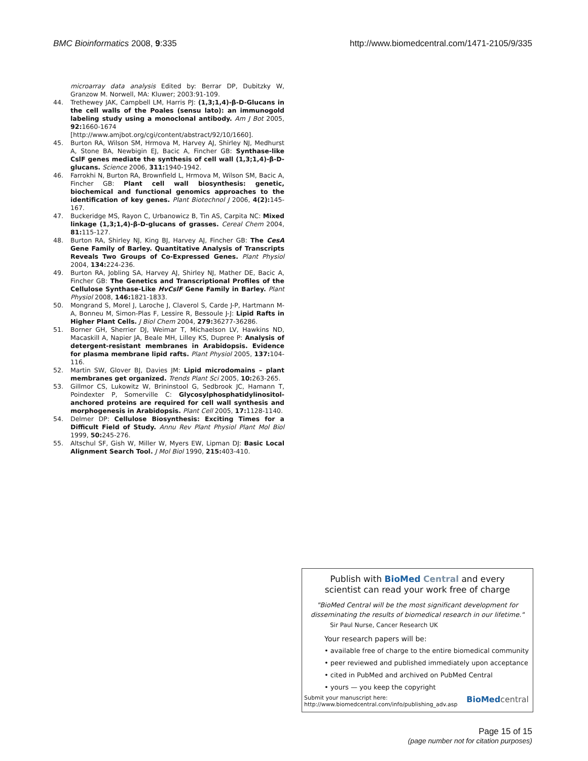BMC Bioinformatics 2008, 9:335 http://www.biomedcentral.com/1471-2105/9/335
microarray data analysis Edited by: Berrar DP, Dubitzky W, Granzow M. Norwell, MA: Kluwer; 2003:91-109.
44. Trethewey JAK, Campbell LM, Harris PJ: (1,3;1,4)-β-D-Glucans in the cell walls of the Poales (sensu lato): an immunogold labeling study using a monoclonal antibody. Am J Bot 2005, 92: 1660-1674 [http://www.amjbot.org/cgi/content/abstract/92/10/1660].
45. Burton RA, Wilson SM, Hrmova M, Harvey AJ, Shirley NJ, Medhurst A, Stone BA, Newbigin EJ, Bacic A, Fincher GB: Synthase-like CslF genes mediate the synthesis of cell wall (1,3;1,4)-β-D-glucans. Science 2006, 311: 1940-1942.
46. Farrokhi N, Burton RA, Brownfield L, Hrmova M, Wilson SM, Bacic A, Fincher GB: Plant cell wall biosynthesis: genetic, biochemical and functional genomics approaches to the identification of key genes. Plant Biotechnol J 2006, 4(2): 145-167.
47. Buckeridge MS, Rayon C, Urbanowicz B, Tin AS, Carpita NC: Mixed linkage (1,3;1,4)-β-D-glucans of grasses. Cereal Chem 2004, 81: 115-127.
48. Burton RA, Shirley NJ, King BJ, Harvey AJ, Fincher GB: The CesA Gene Family of Barley. Quantitative Analysis of Transcripts Reveals Two Groups of Co-Expressed Genes. Plant Physiol 2004, 134: 224-236.
49. Burton RA, Jobling SA, Harvey AJ, Shirley NJ, Mather DE, Bacic A, Fincher GB: The Genetics and Transcriptional Profiles of the Cellulose Synthase-Like HvCslF Gene Family in Barley. Plant Physiol 2008, 146: 1821-1833.
50. Mongrand S, Morel J, Laroche J, Claverol S, Carde J-P, Hartmann M-A, Bonneu M, Simon-Plas F, Lessire R, Bessoule J-J: Lipid Rafts in Higher Plant Cells. J Biol Chem 2004, 279: 36277-36286.
51. Borner GH, Sherrier DJ, Weimar T, Michaelson LV, Hawkins ND, Macaskill A, Napier JA, Beale MH, Lilley KS, Dupree P: Analysis of detergent-resistant membranes in Arabidopsis. Evidence for plasma membrane lipid rafts. Plant Physiol 2005, 137: 104-116.
52. Martin SW, Glover BJ, Davies JM: Lipid microdomains – plant membranes get organized. Trends Plant Sci 2005, 10: 263-265.
53. Gillmor CS, Lukowitz W, Brininstool G, Sedbrook JC, Hamann T, Poindexter P, Somerville C: Glycosylphosphatidylinositol-anchored proteins are required for cell wall synthesis and morphogenesis in Arabidopsis. Plant Cell 2005, 17: 1128-1140.
54. Delmer DP: Cellulose Biosynthesis: Exciting Times for a Difficult Field of Study. Annu Rev Plant Physiol Plant Mol Biol 1999, 50: 245-276.
55. Altschul SF, Gish W, Miller W, Myers EW, Lipman DJ: Basic Local Alignment Search Tool. J Mol Biol 1990, 215: 403-410.
Publish with BioMed Central and every
scientist can read your work free of charge
"BioMed Central will be the most significant development for disseminating the results of biomedical research in our lifetime."
Sir Paul Nurse, Cancer Research UK
Your research papers will be:
• available free of charge to the entire biomedical community
• peer reviewed and published immediately upon acceptance
• cited in PubMed and archived on PubMed Central
• yours — you keep the copyright
Submit your manuscript here:
http://www.biomedcentral.com/info/publishing_adv.asp BioMed central
Page 15 of 15
(page number not for citation purposes)